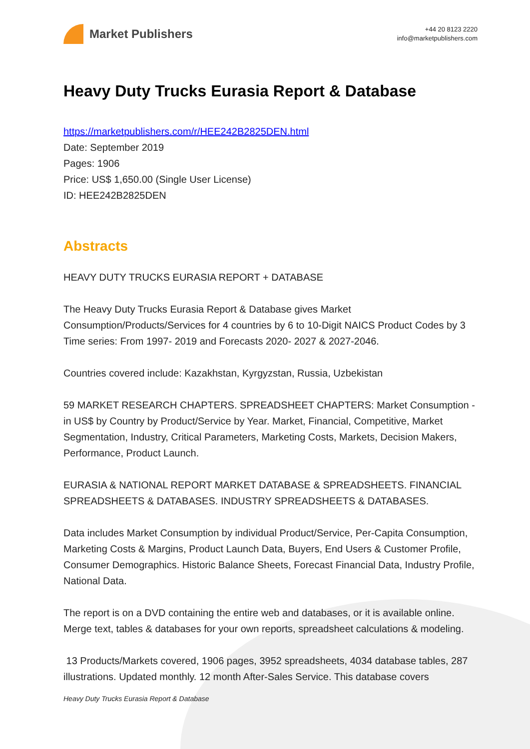Market Publishers
+44 20 8123 2220
info@marketpublishers.com
Heavy Duty Trucks Eurasia Report & Database
https://marketpublishers.com/r/HEE242B2825DEN.html
Date: September 2019
Pages: 1906
Price: US$ 1,650.00 (Single User License)
ID: HEE242B2825DEN
Abstracts
HEAVY DUTY TRUCKS EURASIA REPORT + DATABASE
The Heavy Duty Trucks Eurasia Report & Database gives Market Consumption/Products/Services for 4 countries by 6 to 10-Digit NAICS Product Codes by 3 Time series: From 1997- 2019 and Forecasts 2020- 2027 & 2027-2046.
Countries covered include: Kazakhstan, Kyrgyzstan, Russia, Uzbekistan
59 MARKET RESEARCH CHAPTERS. SPREADSHEET CHAPTERS: Market Consumption - in US$ by Country by Product/Service by Year. Market, Financial, Competitive, Market Segmentation, Industry, Critical Parameters, Marketing Costs, Markets, Decision Makers, Performance, Product Launch.
EURASIA & NATIONAL REPORT MARKET DATABASE & SPREADSHEETS. FINANCIAL SPREADSHEETS & DATABASES. INDUSTRY SPREADSHEETS & DATABASES.
Data includes Market Consumption by individual Product/Service, Per-Capita Consumption, Marketing Costs & Margins, Product Launch Data, Buyers, End Users & Customer Profile, Consumer Demographics. Historic Balance Sheets, Forecast Financial Data, Industry Profile, National Data.
The report is on a DVD containing the entire web and databases, or it is available online. Merge text, tables & databases for your own reports, spreadsheet calculations & modeling.
13 Products/Markets covered, 1906 pages, 3952 spreadsheets, 4034 database tables, 287 illustrations. Updated monthly. 12 month After-Sales Service. This database covers
Heavy Duty Trucks Eurasia Report & Database